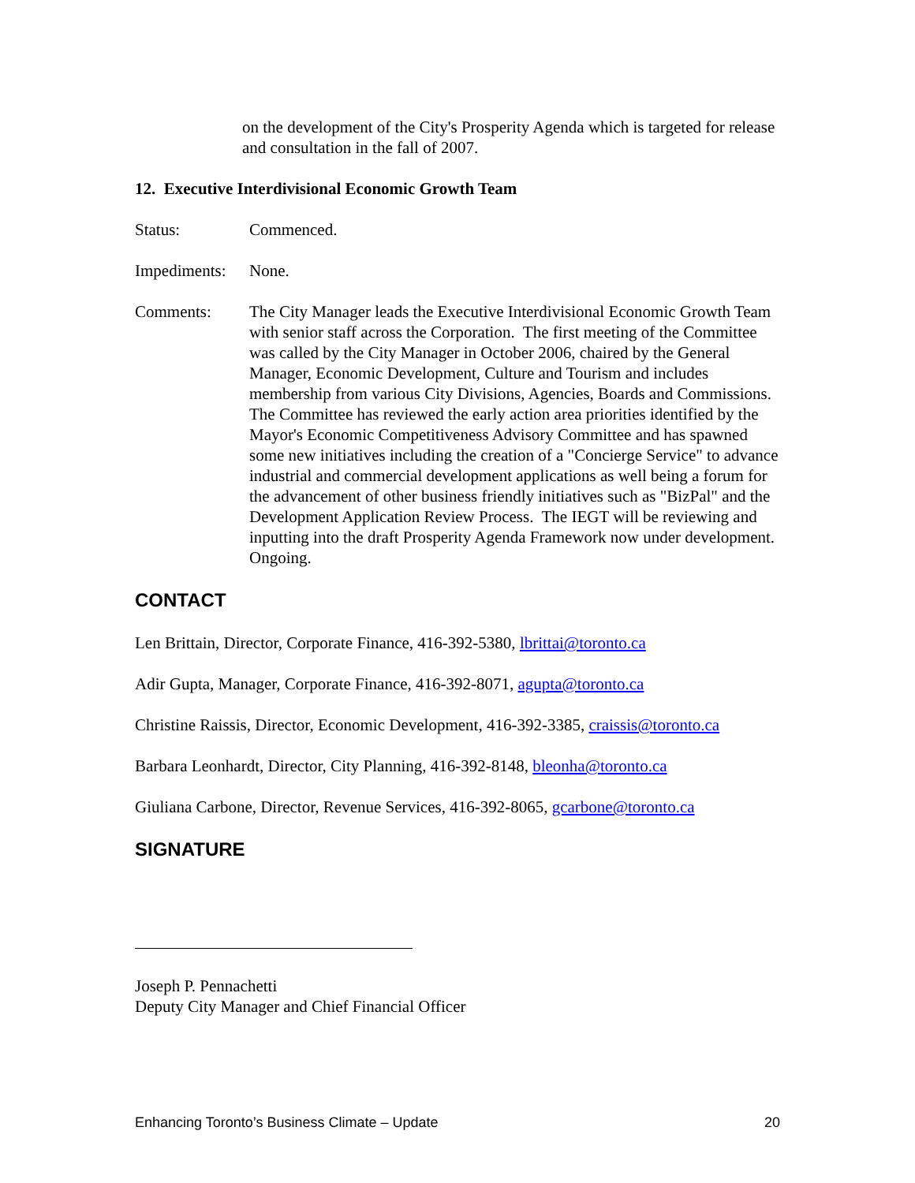on the development of the City's Prosperity Agenda which is targeted for release and consultation in the fall of 2007.
12. Executive Interdivisional Economic Growth Team
Status: Commenced.
Impediments:
None.
Comments: The City Manager leads the Executive Interdivisional Economic Growth Team with senior staff across the Corporation. The first meeting of the Committee was called by the City Manager in October 2006, chaired by the General Manager, Economic Development, Culture and Tourism and includes membership from various City Divisions, Agencies, Boards and Commissions. The Committee has reviewed the early action area priorities identified by the Mayor's Economic Competitiveness Advisory Committee and has spawned some new initiatives including the creation of a "Concierge Service" to advance industrial and commercial development applications as well being a forum for the advancement of other business friendly initiatives such as "BizPal" and the Development Application Review Process. The IEGT will be reviewing and inputting into the draft Prosperity Agenda Framework now under development. Ongoing.
CONTACT
Len Brittain, Director, Corporate Finance, 416-392-5380, lbrittai@toronto.ca
Adir Gupta, Manager, Corporate Finance, 416-392-8071, agupta@toronto.ca
Christine Raissis, Director, Economic Development, 416-392-3385, craissis@toronto.ca
Barbara Leonhardt, Director, City Planning, 416-392-8148, bleonha@toronto.ca
Giuliana Carbone, Director, Revenue Services, 416-392-8065, gcarbone@toronto.ca
SIGNATURE
Joseph P. Pennachetti
Deputy City Manager and Chief Financial Officer
Enhancing Toronto’s Business Climate – Update 20